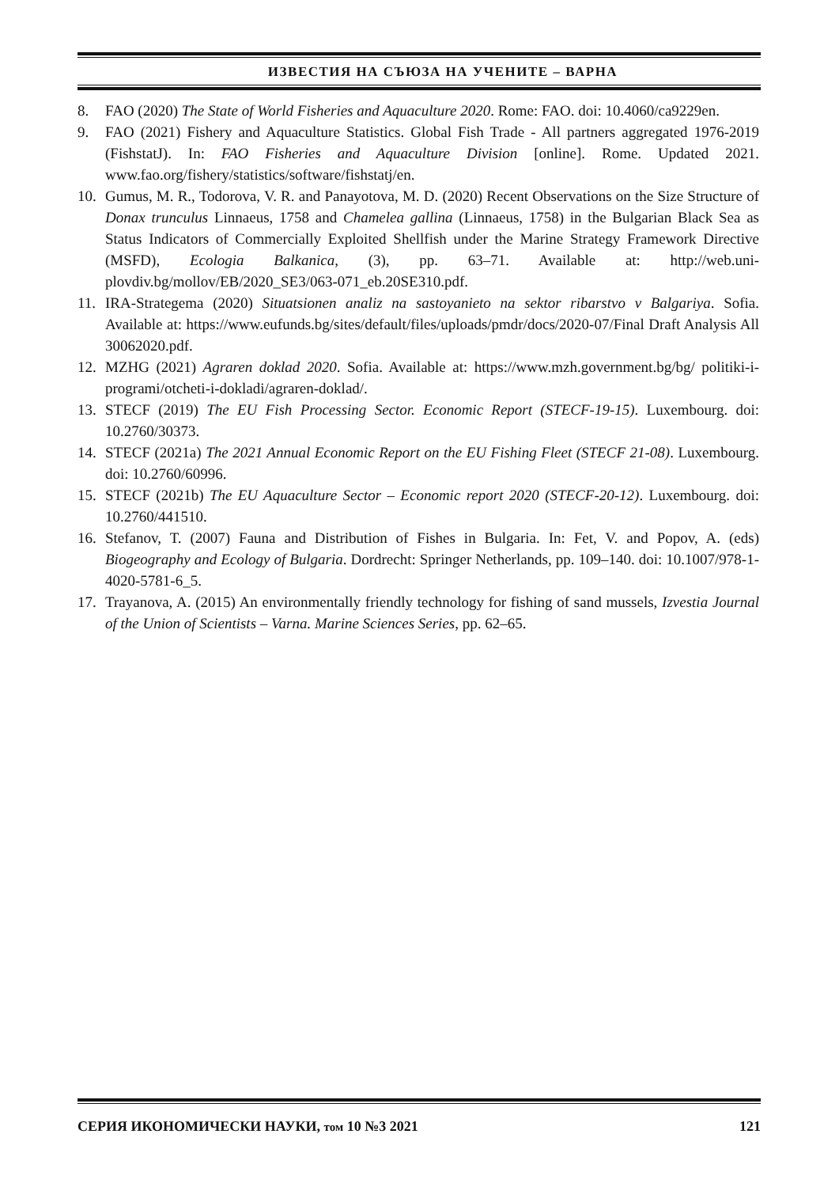ИЗВЕСТИЯ НА СЪЮЗА НА УЧЕНИТЕ – ВАРНА
8. FAO (2020) The State of World Fisheries and Aquaculture 2020. Rome: FAO. doi: 10.4060/ca9229en.
9. FAO (2021) Fishery and Aquaculture Statistics. Global Fish Trade - All partners aggregated 1976-2019 (FishstatJ). In: FAO Fisheries and Aquaculture Division [online]. Rome. Updated 2021. www.fao.org/fishery/statistics/software/fishstatj/en.
10. Gumus, M. R., Todorova, V. R. and Panayotova, M. D. (2020) Recent Observations on the Size Structure of Donax trunculus Linnaeus, 1758 and Chamelea gallina (Linnaeus, 1758) in the Bulgarian Black Sea as Status Indicators of Commercially Exploited Shellfish under the Marine Strategy Framework Directive (MSFD), Ecologia Balkanica, (3), pp. 63–71. Available at: http://web.uni-plovdiv.bg/mollov/EB/2020_SE3/063-071_eb.20SE310.pdf.
11. IRA-Strategema (2020) Situatsionen analiz na sastoyanieto na sektor ribarstvo v Balgariya. Sofia. Available at: https://www.eufunds.bg/sites/default/files/uploads/pmdr/docs/2020-07/Final Draft Analysis All 30062020.pdf.
12. MZHG (2021) Agraren doklad 2020. Sofia. Available at: https://www.mzh.government.bg/bg/ politiki-i-programi/otcheti-i-dokladi/agraren-doklad/.
13. STECF (2019) The EU Fish Processing Sector. Economic Report (STECF-19-15). Luxembourg. doi: 10.2760/30373.
14. STECF (2021a) The 2021 Annual Economic Report on the EU Fishing Fleet (STECF 21-08). Luxembourg. doi: 10.2760/60996.
15. STECF (2021b) The EU Aquaculture Sector – Economic report 2020 (STECF-20-12). Luxembourg. doi: 10.2760/441510.
16. Stefanov, T. (2007) Fauna and Distribution of Fishes in Bulgaria. In: Fet, V. and Popov, A. (eds) Biogeography and Ecology of Bulgaria. Dordrecht: Springer Netherlands, pp. 109–140. doi: 10.1007/978-1-4020-5781-6_5.
17. Trayanova, A. (2015) An environmentally friendly technology for fishing of sand mussels, Izvestia Journal of the Union of Scientists – Varna. Marine Sciences Series, pp. 62–65.
СЕРИЯ ИКОНОМИЧЕСКИ НАУКИ, том 10 №3 2021 121